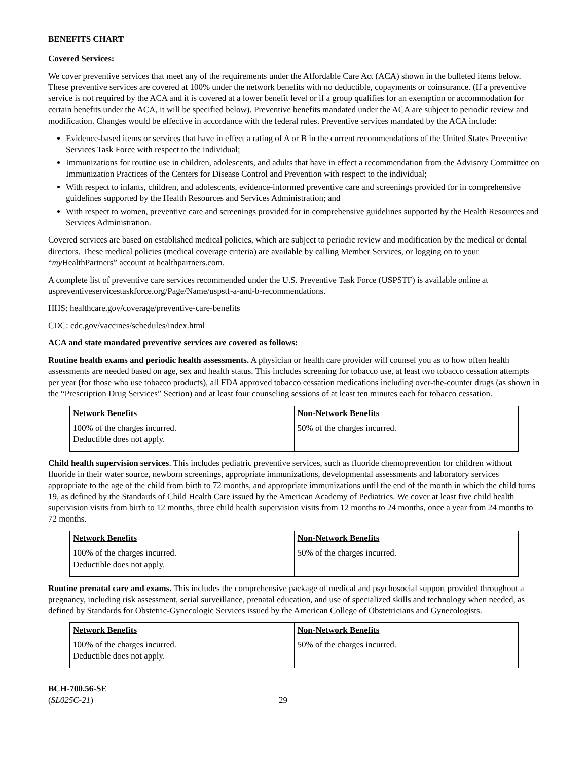BENEFITS CHART
Covered Services:
We cover preventive services that meet any of the requirements under the Affordable Care Act (ACA) shown in the bulleted items below. These preventive services are covered at 100% under the network benefits with no deductible, copayments or coinsurance. (If a preventive service is not required by the ACA and it is covered at a lower benefit level or if a group qualifies for an exemption or accommodation for certain benefits under the ACA, it will be specified below). Preventive benefits mandated under the ACA are subject to periodic review and modification. Changes would be effective in accordance with the federal rules. Preventive services mandated by the ACA include:
Evidence-based items or services that have in effect a rating of A or B in the current recommendations of the United States Preventive Services Task Force with respect to the individual;
Immunizations for routine use in children, adolescents, and adults that have in effect a recommendation from the Advisory Committee on Immunization Practices of the Centers for Disease Control and Prevention with respect to the individual;
With respect to infants, children, and adolescents, evidence-informed preventive care and screenings provided for in comprehensive guidelines supported by the Health Resources and Services Administration; and
With respect to women, preventive care and screenings provided for in comprehensive guidelines supported by the Health Resources and Services Administration.
Covered services are based on established medical policies, which are subject to periodic review and modification by the medical or dental directors. These medical policies (medical coverage criteria) are available by calling Member Services, or logging on to your “my HealthPartners” account at healthpartners.com.
A complete list of preventive care services recommended under the U.S. Preventive Task Force (USPSTF) is available online at uspreventiveservicestaskforce.org/Page/Name/uspstf-a-and-b-recommendations.
HHS: healthcare.gov/coverage/preventive-care-benefits
CDC: cdc.gov/vaccines/schedules/index.html
ACA and state mandated preventive services are covered as follows:
Routine health exams and periodic health assessments. A physician or health care provider will counsel you as to how often health assessments are needed based on age, sex and health status. This includes screening for tobacco use, at least two tobacco cessation attempts per year (for those who use tobacco products), all FDA approved tobacco cessation medications including over-the-counter drugs (as shown in the “Prescription Drug Services” Section) and at least four counseling sessions of at least ten minutes each for tobacco cessation.
| Network Benefits | Non-Network Benefits |
| --- | --- |
| 100% of the charges incurred. Deductible does not apply. | 50% of the charges incurred. |
Child health supervision services. This includes pediatric preventive services, such as fluoride chemoprevention for children without fluoride in their water source, newborn screenings, appropriate immunizations, developmental assessments and laboratory services appropriate to the age of the child from birth to 72 months, and appropriate immunizations until the end of the month in which the child turns 19, as defined by the Standards of Child Health Care issued by the American Academy of Pediatrics. We cover at least five child health supervision visits from birth to 12 months, three child health supervision visits from 12 months to 24 months, once a year from 24 months to 72 months.
| Network Benefits | Non-Network Benefits |
| --- | --- |
| 100% of the charges incurred. Deductible does not apply. | 50% of the charges incurred. |
Routine prenatal care and exams. This includes the comprehensive package of medical and psychosocial support provided throughout a pregnancy, including risk assessment, serial surveillance, prenatal education, and use of specialized skills and technology when needed, as defined by Standards for Obstetric-Gynecologic Services issued by the American College of Obstetricians and Gynecologists.
| Network Benefits | Non-Network Benefits |
| --- | --- |
| 100% of the charges incurred. Deductible does not apply. | 50% of the charges incurred. |
BCH-700.56-SE
(SL025C-21)
29